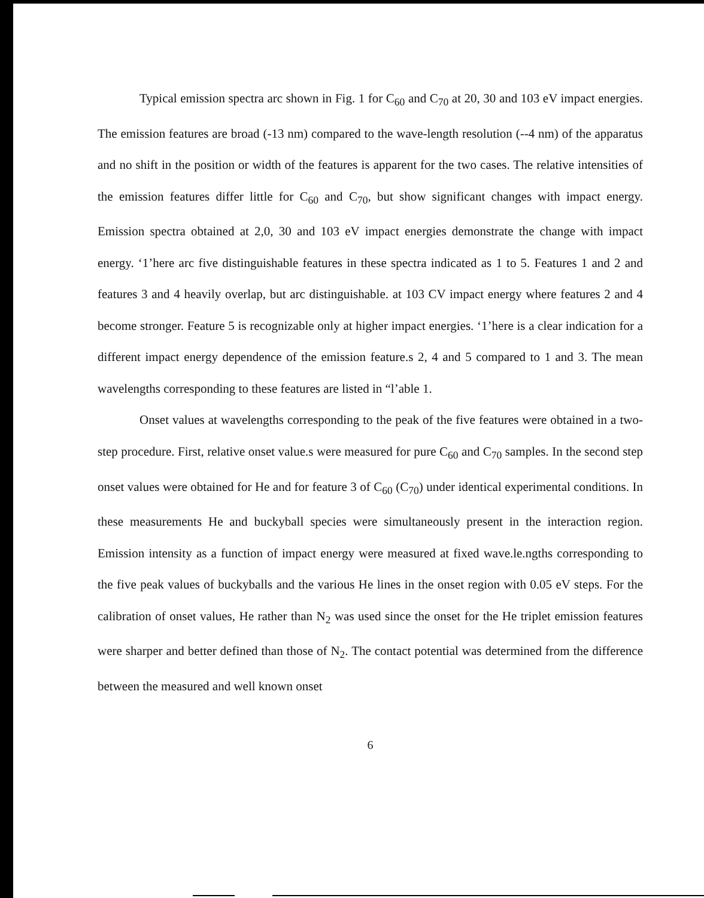Typical emission spectra arc shown in Fig. 1 for C<sub>60</sub> and C<sub>70</sub> at 20, 30 and 103 eV impact energies. The emission features are broad (-13 nm) compared to the wave-length resolution (--4 nm) of the apparatus and no shift in the position or width of the features is apparent for the two cases. The relative intensities of the emission features differ little for C<sub>60</sub> and C<sub>70</sub>, but show significant changes with impact energy. Emission spectra obtained at 2,0, 30 and 103 eV impact energies demonstrate the change with impact energy. ‘1’here arc five distinguishable features in these spectra indicated as 1 to 5. Features 1 and 2 and features 3 and 4 heavily overlap, but arc distinguishable. at 103 CV impact energy where features 2 and 4 become stronger. Feature 5 is recognizable only at higher impact energies. ‘1’here is a clear indication for a different impact energy dependence of the emission feature.s 2, 4 and 5 compared to 1 and 3. The mean wavelengths corresponding to these features are listed in “l’able 1.
Onset values at wavelengths corresponding to the peak of the five features were obtained in a two-step procedure. First, relative onset value.s were measured for pure C<sub>60</sub> and C<sub>70</sub> samples. In the second step onset values were obtained for He and for feature 3 of C<sub>60</sub> (C<sub>70</sub>) under identical experimental conditions. In these measurements He and buckyball species were simultaneously present in the interaction region. Emission intensity as a function of impact energy were measured at fixed wave.le.ngths corresponding to the five peak values of buckyballs and the various He lines in the onset region with 0.05 eV steps. For the calibration of onset values, He rather than N<sub>2</sub> was used since the onset for the He triplet emission features were sharper and better defined than those of N<sub>2</sub>. The contact potential was determined from the difference between the measured and well known onset
6